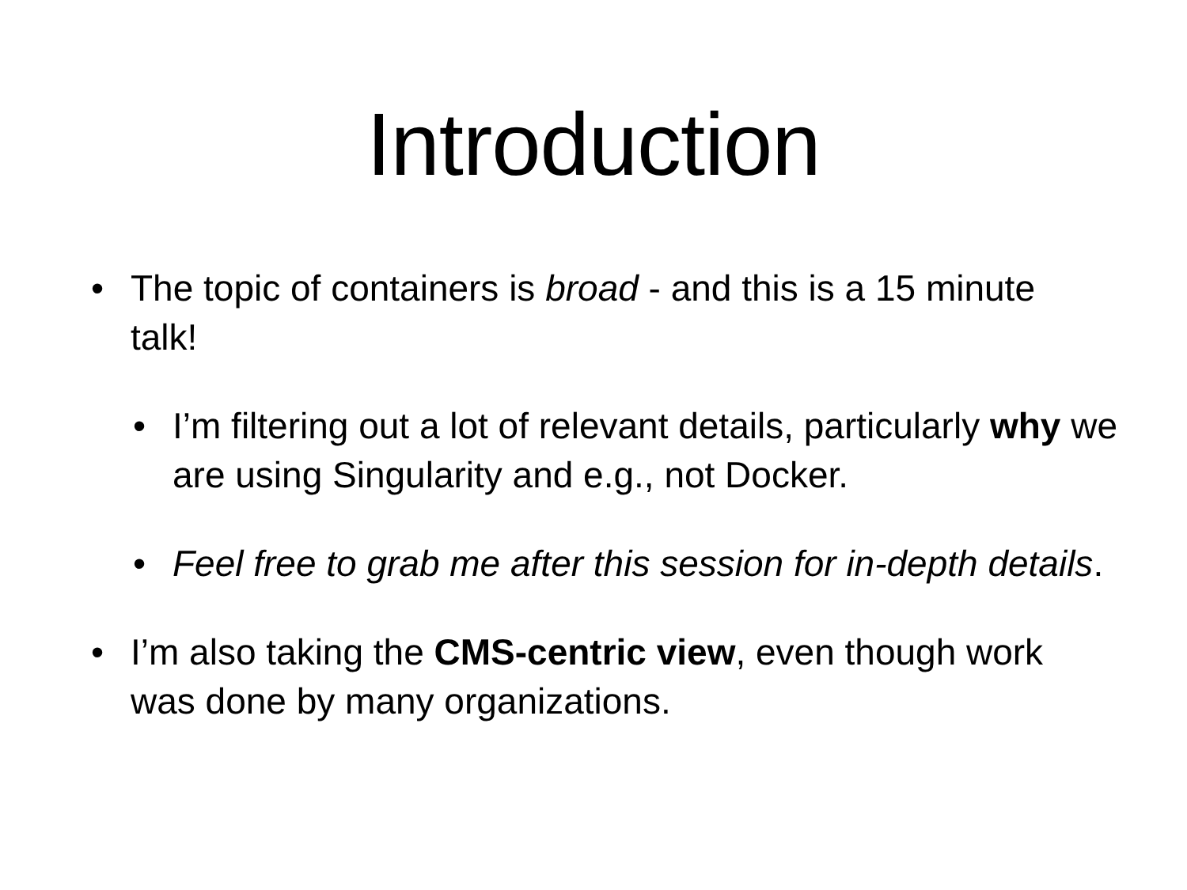Introduction
• The topic of containers is broad - and this is a 15 minute talk!
• I’m filtering out a lot of relevant details, particularly why we are using Singularity and e.g., not Docker.
• Feel free to grab me after this session for in-depth details.
• I’m also taking the CMS-centric view, even though work was done by many organizations.